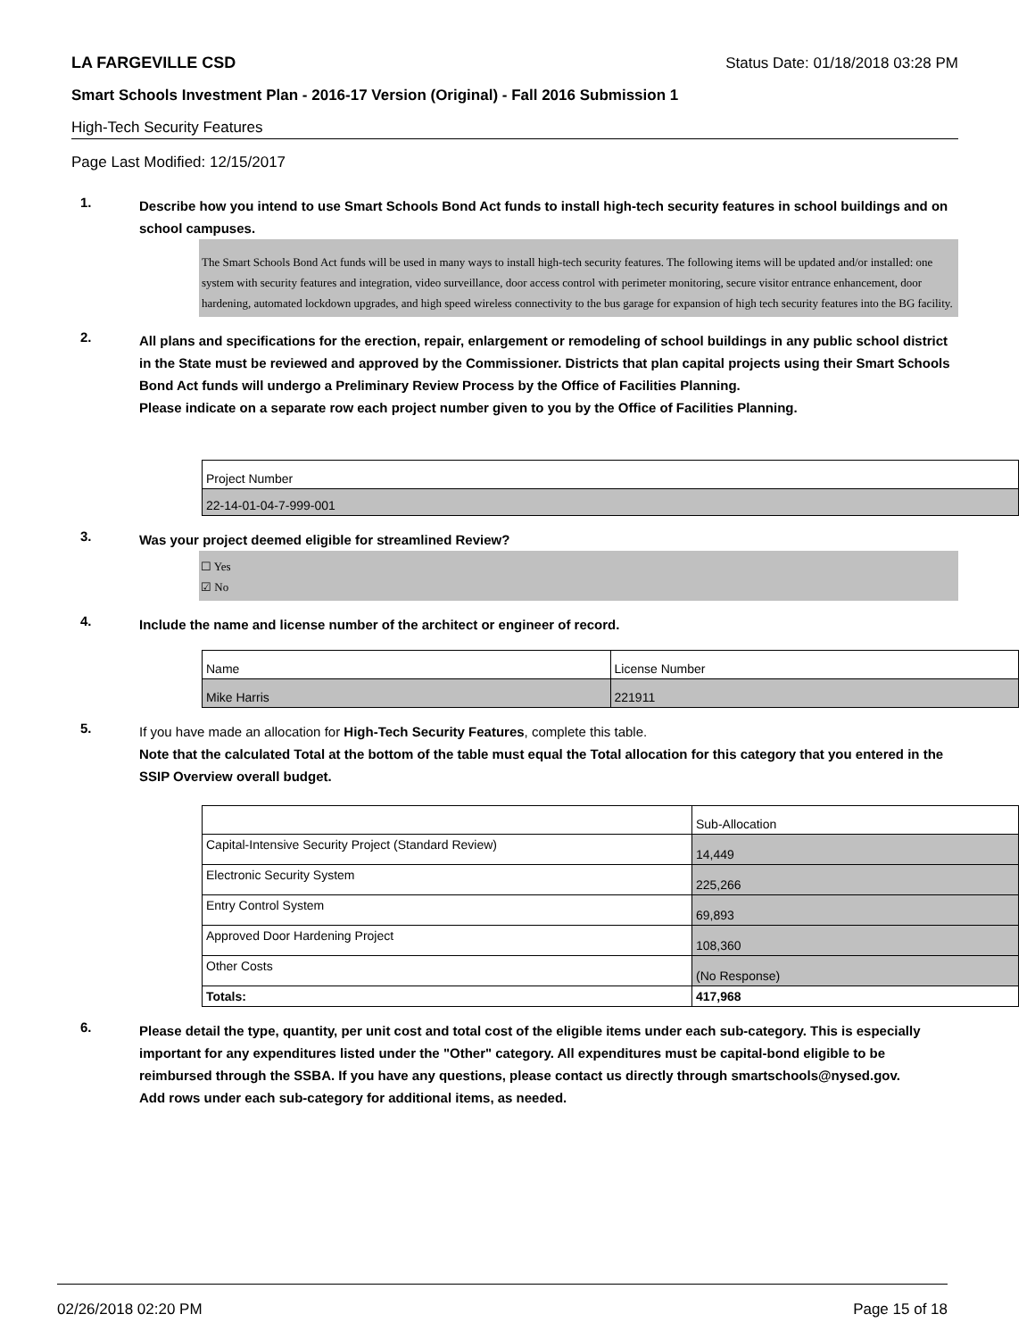LA FARGEVILLE CSD Status Date: 01/18/2018 03:28 PM
Smart Schools Investment Plan - 2016-17 Version (Original) - Fall 2016 Submission 1
High-Tech Security Features
Page Last Modified: 12/15/2017
1.
Describe how you intend to use Smart Schools Bond Act funds to install high-tech security features in school buildings and on school campuses.
The Smart Schools Bond Act funds will be used in many ways to install high-tech security features. The following items will be updated and/or installed: one system with security features and integration, video surveillance, door access control with perimeter monitoring, secure visitor entrance enhancement, door hardening, automated lockdown upgrades, and high speed wireless connectivity to the bus garage for expansion of high tech security features into the BG facility.
2.
All plans and specifications for the erection, repair, enlargement or remodeling of school buildings in any public school district in the State must be reviewed and approved by the Commissioner. Districts that plan capital projects using their Smart Schools Bond Act funds will undergo a Preliminary Review Process by the Office of Facilities Planning.
Please indicate on a separate row each project number given to you by the Office of Facilities Planning.
| Project Number |
| 22-14-01-04-7-999-001 |
3.
Was your project deemed eligible for streamlined Review?
☐ Yes
☑ No
4.
Include the name and license number of the architect or engineer of record.
| Name | License Number |
| Mike Harris | 221911 |
5.
If you have made an allocation for High-Tech Security Features, complete this table.
Note that the calculated Total at the bottom of the table must equal the Total allocation for this category that you entered in the SSIP Overview overall budget.
| | Sub-Allocation |
| Capital-Intensive Security Project (Standard Review) | 14,449 |
| Electronic Security System | 225,266 |
| Entry Control System | 69,893 |
| Approved Door Hardening Project | 108,360 |
| Other Costs | (No Response) |
| Totals: | 417,968 |
6.
Please detail the type, quantity, per unit cost and total cost of the eligible items under each sub-category. This is especially important for any expenditures listed under the "Other" category. All expenditures must be capital-bond eligible to be reimbursed through the SSBA. If you have any questions, please contact us directly through smartschools@nysed.gov.
Add rows under each sub-category for additional items, as needed.
02/26/2018 02:20 PM Page 15 of 18